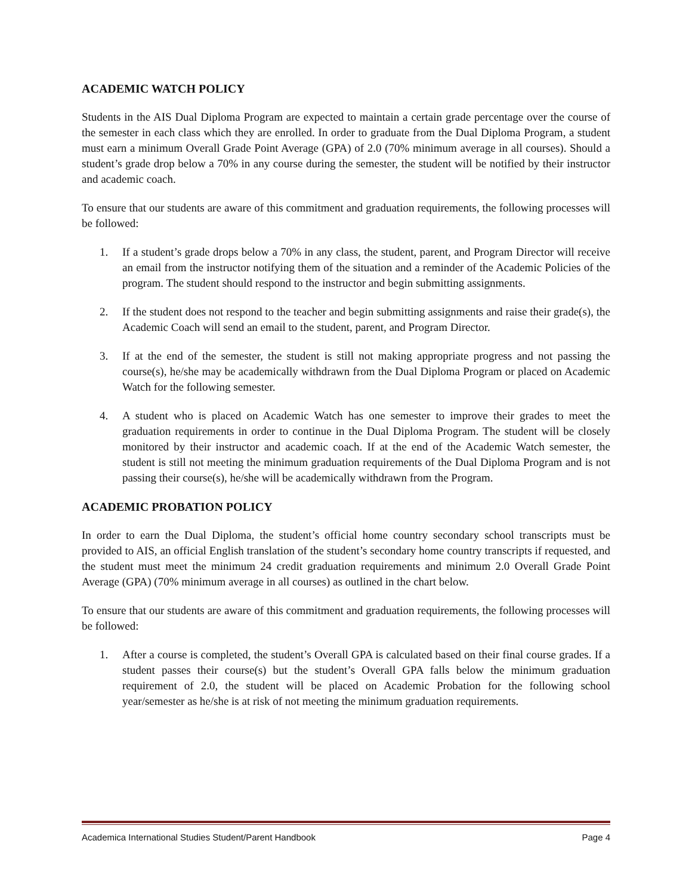ACADEMIC WATCH POLICY
Students in the AIS Dual Diploma Program are expected to maintain a certain grade percentage over the course of the semester in each class which they are enrolled. In order to graduate from the Dual Diploma Program, a student must earn a minimum Overall Grade Point Average (GPA) of 2.0 (70% minimum average in all courses). Should a student’s grade drop below a 70% in any course during the semester, the student will be notified by their instructor and academic coach.
To ensure that our students are aware of this commitment and graduation requirements, the following processes will be followed:
1. If a student’s grade drops below a 70% in any class, the student, parent, and Program Director will receive an email from the instructor notifying them of the situation and a reminder of the Academic Policies of the program. The student should respond to the instructor and begin submitting assignments.
2. If the student does not respond to the teacher and begin submitting assignments and raise their grade(s), the Academic Coach will send an email to the student, parent, and Program Director.
3. If at the end of the semester, the student is still not making appropriate progress and not passing the course(s), he/she may be academically withdrawn from the Dual Diploma Program or placed on Academic Watch for the following semester.
4. A student who is placed on Academic Watch has one semester to improve their grades to meet the graduation requirements in order to continue in the Dual Diploma Program. The student will be closely monitored by their instructor and academic coach. If at the end of the Academic Watch semester, the student is still not meeting the minimum graduation requirements of the Dual Diploma Program and is not passing their course(s), he/she will be academically withdrawn from the Program.
ACADEMIC PROBATION POLICY
In order to earn the Dual Diploma, the student’s official home country secondary school transcripts must be provided to AIS, an official English translation of the student’s secondary home country transcripts if requested, and the student must meet the minimum 24 credit graduation requirements and minimum 2.0 Overall Grade Point Average (GPA) (70% minimum average in all courses) as outlined in the chart below.
To ensure that our students are aware of this commitment and graduation requirements, the following processes will be followed:
1. After a course is completed, the student’s Overall GPA is calculated based on their final course grades. If a student passes their course(s) but the student’s Overall GPA falls below the minimum graduation requirement of 2.0, the student will be placed on Academic Probation for the following school year/semester as he/she is at risk of not meeting the minimum graduation requirements.
Academica International Studies Student/Parent Handbook Page 4